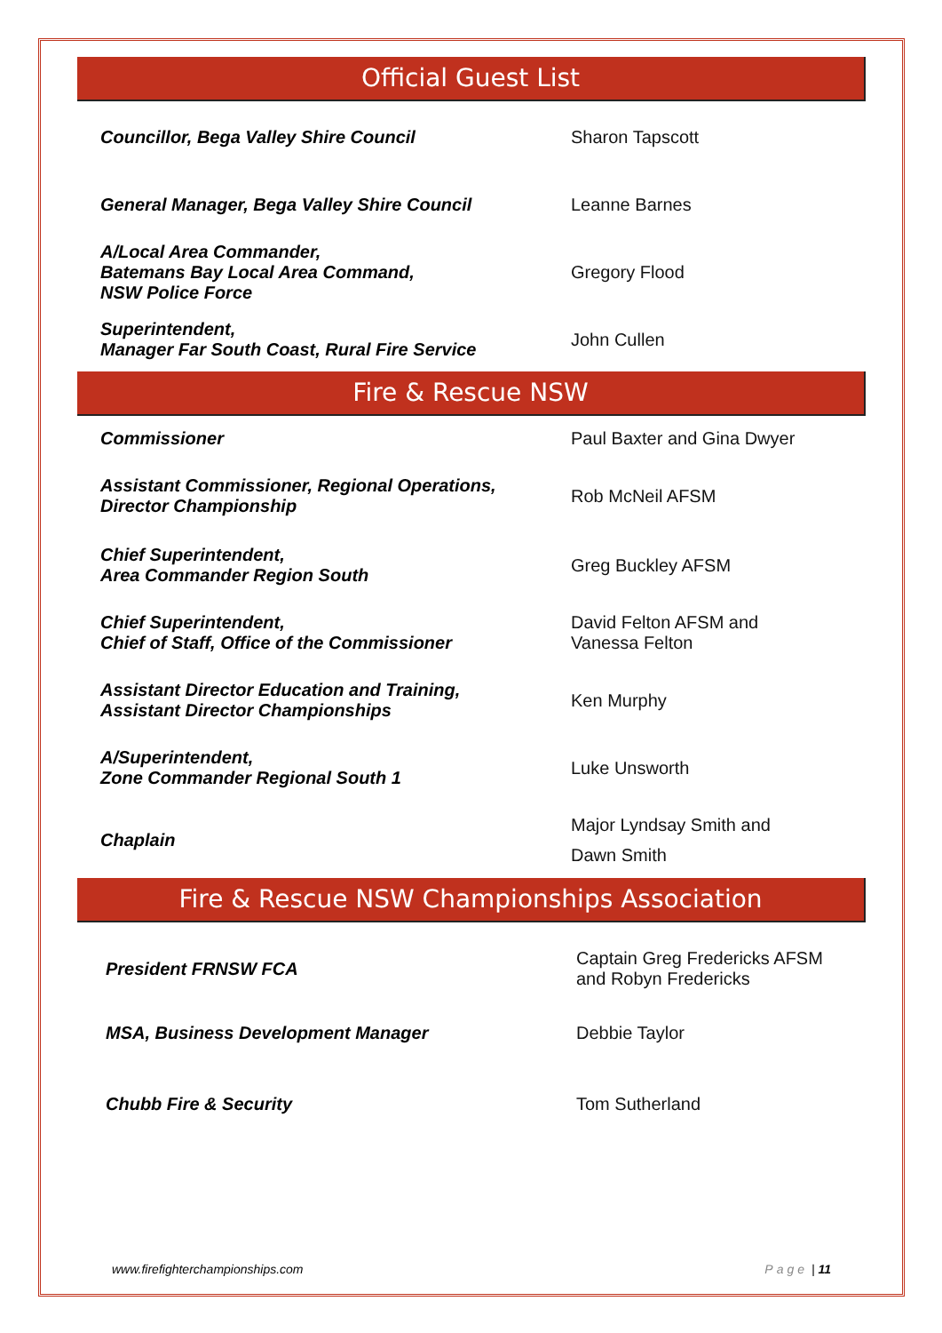Official Guest List
| Councillor, Bega Valley Shire Council | Sharon Tapscott |
| General Manager, Bega Valley Shire Council | Leanne Barnes |
| A/Local Area Commander, Batemans Bay Local Area Command, NSW Police Force | Gregory Flood |
| Superintendent, Manager Far South Coast, Rural Fire Service | John Cullen |
Fire & Rescue NSW
| Commissioner | Paul Baxter and Gina Dwyer |
| Assistant Commissioner, Regional Operations, Director Championship | Rob McNeil AFSM |
| Chief Superintendent, Area Commander Region South | Greg Buckley AFSM |
| Chief Superintendent, Chief of Staff, Office of the Commissioner | David Felton AFSM and Vanessa Felton |
| Assistant Director Education and Training, Assistant Director Championships | Ken Murphy |
| A/Superintendent, Zone Commander Regional South 1 | Luke Unsworth |
| Chaplain | Major Lyndsay Smith and Dawn Smith |
Fire & Rescue NSW Championships Association
| President FRNSW FCA | Captain Greg Fredericks AFSM and Robyn Fredericks |
| MSA, Business Development Manager | Debbie Taylor |
| Chubb Fire & Security | Tom Sutherland |
www.firefighterchampionships.com Page | 11